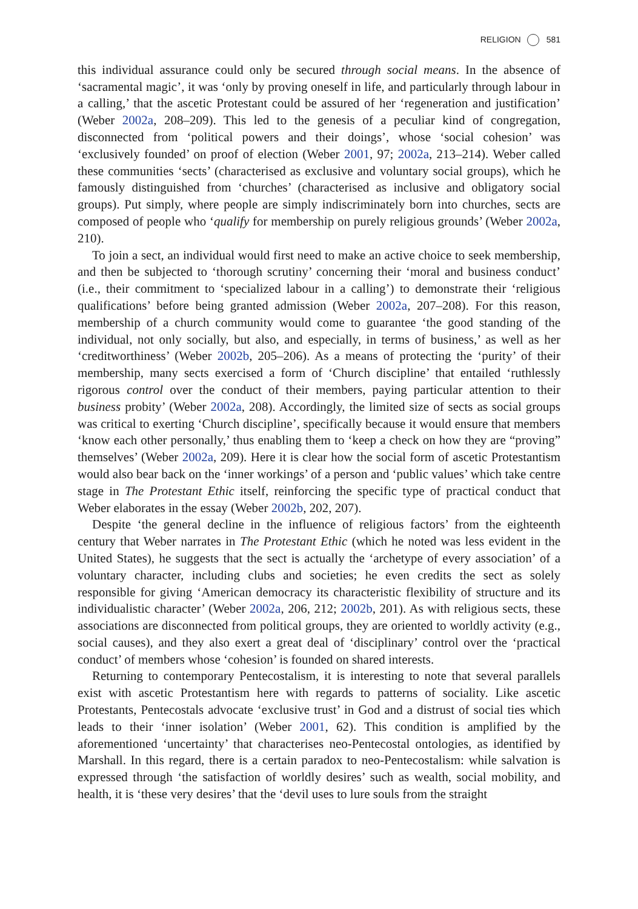RELIGION 581
this individual assurance could only be secured through social means. In the absence of ‘sacramental magic’, it was ‘only by proving oneself in life, and particularly through labour in a calling,’ that the ascetic Protestant could be assured of her ‘regeneration and justification’ (Weber 2002a, 208–209). This led to the genesis of a peculiar kind of congregation, disconnected from ‘political powers and their doings’, whose ‘social cohesion’ was ‘exclusively founded’ on proof of election (Weber 2001, 97; 2002a, 213–214). Weber called these communities ‘sects’ (characterised as exclusive and voluntary social groups), which he famously distinguished from ‘churches’ (characterised as inclusive and obligatory social groups). Put simply, where people are simply indiscriminately born into churches, sects are composed of people who ‘qualify for membership on purely religious grounds’ (Weber 2002a, 210).
To join a sect, an individual would first need to make an active choice to seek membership, and then be subjected to ‘thorough scrutiny’ concerning their ‘moral and business conduct’ (i.e., their commitment to ‘specialized labour in a calling’) to demonstrate their ‘religious qualifications’ before being granted admission (Weber 2002a, 207–208). For this reason, membership of a church community would come to guarantee ‘the good standing of the individual, not only socially, but also, and especially, in terms of business,’ as well as her ‘creditworthiness’ (Weber 2002b, 205–206). As a means of protecting the ‘purity’ of their membership, many sects exercised a form of ‘Church discipline’ that entailed ‘ruthlessly rigorous control over the conduct of their members, paying particular attention to their business probity’ (Weber 2002a, 208). Accordingly, the limited size of sects as social groups was critical to exerting ‘Church discipline’, specifically because it would ensure that members ‘know each other personally,’ thus enabling them to ‘keep a check on how they are “proving” themselves’ (Weber 2002a, 209). Here it is clear how the social form of ascetic Protestantism would also bear back on the ‘inner workings’ of a person and ‘public values’ which take centre stage in The Protestant Ethic itself, reinforcing the specific type of practical conduct that Weber elaborates in the essay (Weber 2002b, 202, 207).
Despite ‘the general decline in the influence of religious factors’ from the eighteenth century that Weber narrates in The Protestant Ethic (which he noted was less evident in the United States), he suggests that the sect is actually the ‘archetype of every association’ of a voluntary character, including clubs and societies; he even credits the sect as solely responsible for giving ‘American democracy its characteristic flexibility of structure and its individualistic character’ (Weber 2002a, 206, 212; 2002b, 201). As with religious sects, these associations are disconnected from political groups, they are oriented to worldly activity (e.g., social causes), and they also exert a great deal of ‘disciplinary’ control over the ‘practical conduct’ of members whose ‘cohesion’ is founded on shared interests.
Returning to contemporary Pentecostalism, it is interesting to note that several parallels exist with ascetic Protestantism here with regards to patterns of sociality. Like ascetic Protestants, Pentecostals advocate ‘exclusive trust’ in God and a distrust of social ties which leads to their ‘inner isolation’ (Weber 2001, 62). This condition is amplified by the aforementioned ‘uncertainty’ that characterises neo-Pentecostal ontologies, as identified by Marshall. In this regard, there is a certain paradox to neo-Pentecostalism: while salvation is expressed through ‘the satisfaction of worldly desires’ such as wealth, social mobility, and health, it is ‘these very desires’ that the ‘devil uses to lure souls from the straight